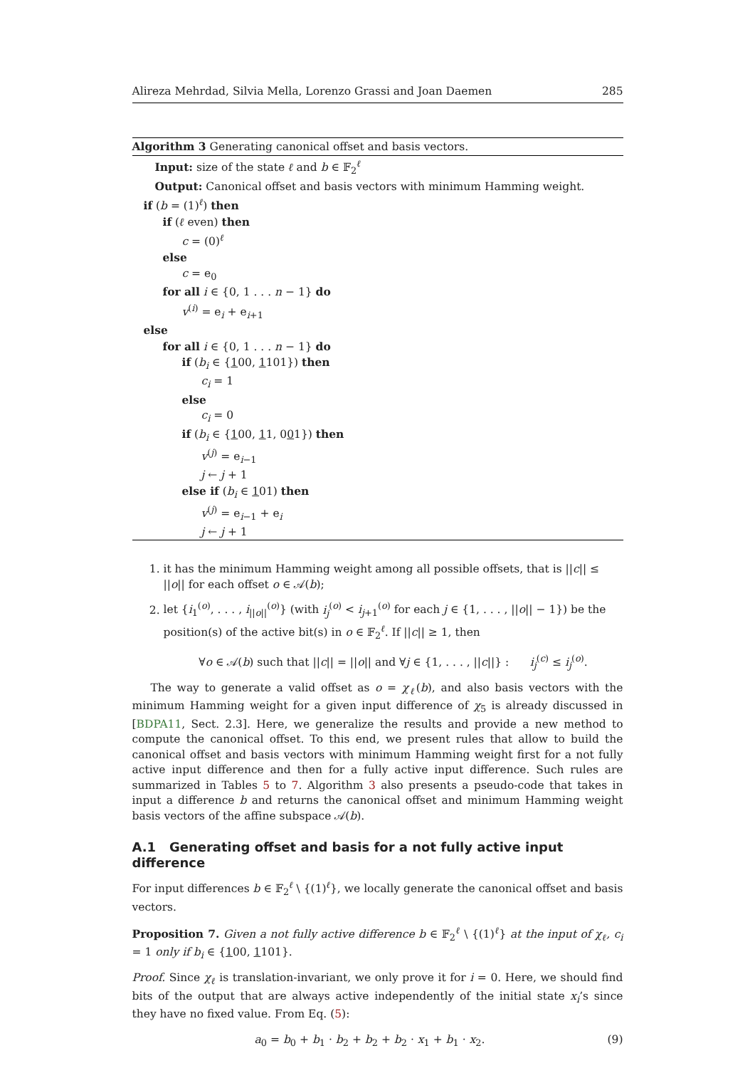Alireza Mehrdad, Silvia Mella, Lorenzo Grassi and Joan Daemen 285
Algorithm 3 Generating canonical offset and basis vectors.
Input: size of the state ℓ and b ∈ 𝔽<sub>2</sub><sup>ℓ</sup>
Output: Canonical offset and basis vectors with minimum Hamming weight.
if (b = (1)<sup>ℓ</sup>) then
if (ℓ even) then
c = (0)<sup>ℓ</sup>
else
c = e<sub>0</sub>
for all i ∈ {0, 1 . . . n − 1} do
v<sup>(i)</sup> = e<sub>i</sub> + e<sub>i+1</sub>
else
for all i ∈ {0, 1 . . . n − 1} do
if (b<sub>i</sub> ∈ {100, 1101}) then
c<sub>i</sub> = 1
else
c<sub>i</sub> = 0
if (b<sub>i</sub> ∈ {100, 11, 001}) then
v<sup>(j)</sup> = e<sub>i−1</sub>
j ← j + 1
else if (b<sub>i</sub> ∈ 101) then
v<sup>(j)</sup> = e<sub>i−1</sub> + e<sub>i</sub>
j ← j + 1
1. it has the minimum Hamming weight among all possible offsets, that is ||c|| ≤ ||o|| for each offset o ∈ 𝒜(b);
2. let {i<sub>1</sub><sup>(o)</sup>, . . . , i<sub>||o||</sub><sup>(o)</sup>} (with i<sub>j</sub><sup>(o)</sup> < i<sub>j+1</sub><sup>(o)</sup> for each j ∈ {1, . . . , ||o|| − 1}) be the position(s) of the active bit(s) in o ∈ 𝔽<sub>2</sub><sup>ℓ</sup>. If ||c|| ≥ 1, then
∀o ∈ 𝒜(b) such that ||c|| = ||o|| and ∀j ∈ {1, . . . , ||c||} : i<sub>j</sub><sup>(c)</sup> ≤ i<sub>j</sub><sup>(o)</sup>.
The way to generate a valid offset as o = χ<sub>ℓ</sub>(b), and also basis vectors with the minimum Hamming weight for a given input difference of χ<sub>5</sub> is already discussed in [BDPA11, Sect. 2.3]. Here, we generalize the results and provide a new method to compute the canonical offset. To this end, we present rules that allow to build the canonical offset and basis vectors with minimum Hamming weight first for a not fully active input difference and then for a fully active input difference. Such rules are summarized in Tables 5 to 7. Algorithm 3 also presents a pseudo-code that takes in input a difference b and returns the canonical offset and minimum Hamming weight basis vectors of the affine subspace 𝒜(b).
A.1 Generating offset and basis for a not fully active input difference
For input differences b ∈ 𝔽<sub>2</sub><sup>ℓ</sup> \ {(1)<sup>ℓ</sup>}, we locally generate the canonical offset and basis vectors.
Proposition 7. Given a not fully active difference b ∈ 𝔽<sub>2</sub><sup>ℓ</sup> \ {(1)<sup>ℓ</sup>} at the input of χ<sub>ℓ</sub>, c<sub>i</sub> = 1 only if b<sub>i</sub> ∈ {100, 1101}.
Proof. Since χ<sub>ℓ</sub> is translation-invariant, we only prove it for i = 0. Here, we should find bits of the output that are always active independently of the initial state x<sub>i</sub>’s since they have no fixed value. From Eq. (5):
a<sub>0</sub> = b<sub>0</sub> + b<sub>1</sub> · b<sub>2</sub> + b<sub>2</sub> + b<sub>2</sub> · x<sub>1</sub> + b<sub>1</sub> · x<sub>2</sub>. (9)